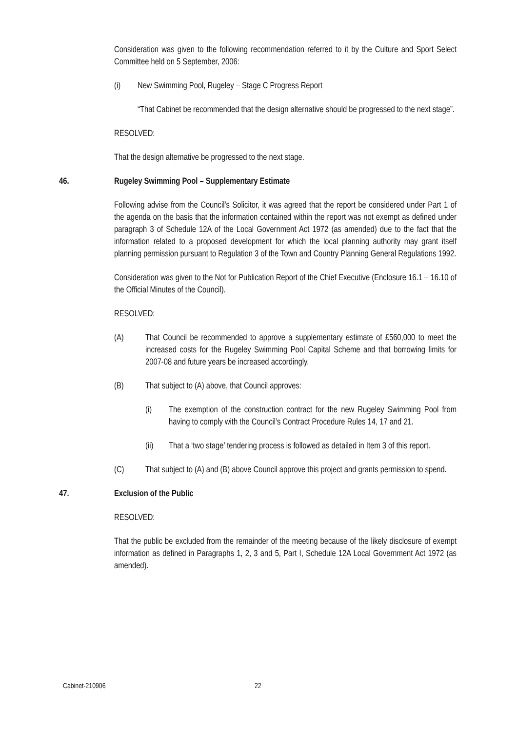Consideration was given to the following recommendation referred to it by the Culture and Sport Select Committee held on 5 September, 2006:
(i) New Swimming Pool, Rugeley – Stage C Progress Report
“That Cabinet be recommended that the design alternative should be progressed to the next stage”.
RESOLVED:
That the design alternative be progressed to the next stage.
46. Rugeley Swimming Pool – Supplementary Estimate
Following advise from the Council’s Solicitor, it was agreed that the report be considered under Part 1 of the agenda on the basis that the information contained within the report was not exempt as defined under paragraph 3 of Schedule 12A of the Local Government Act 1972 (as amended) due to the fact that the information related to a proposed development for which the local planning authority may grant itself planning permission pursuant to Regulation 3 of the Town and Country Planning General Regulations 1992.
Consideration was given to the Not for Publication Report of the Chief Executive (Enclosure 16.1 – 16.10 of the Official Minutes of the Council).
RESOLVED:
(A) That Council be recommended to approve a supplementary estimate of £560,000 to meet the increased costs for the Rugeley Swimming Pool Capital Scheme and that borrowing limits for 2007-08 and future years be increased accordingly.
(B) That subject to (A) above, that Council approves:
(i) The exemption of the construction contract for the new Rugeley Swimming Pool from having to comply with the Council’s Contract Procedure Rules 14, 17 and 21.
(ii) That a ‘two stage’ tendering process is followed as detailed in Item 3 of this report.
(C) That subject to (A) and (B) above Council approve this project and grants permission to spend.
47. Exclusion of the Public
RESOLVED:
That the public be excluded from the remainder of the meeting because of the likely disclosure of exempt information as defined in Paragraphs 1, 2, 3 and 5, Part I, Schedule 12A Local Government Act 1972 (as amended).
Cabinet-210906 22